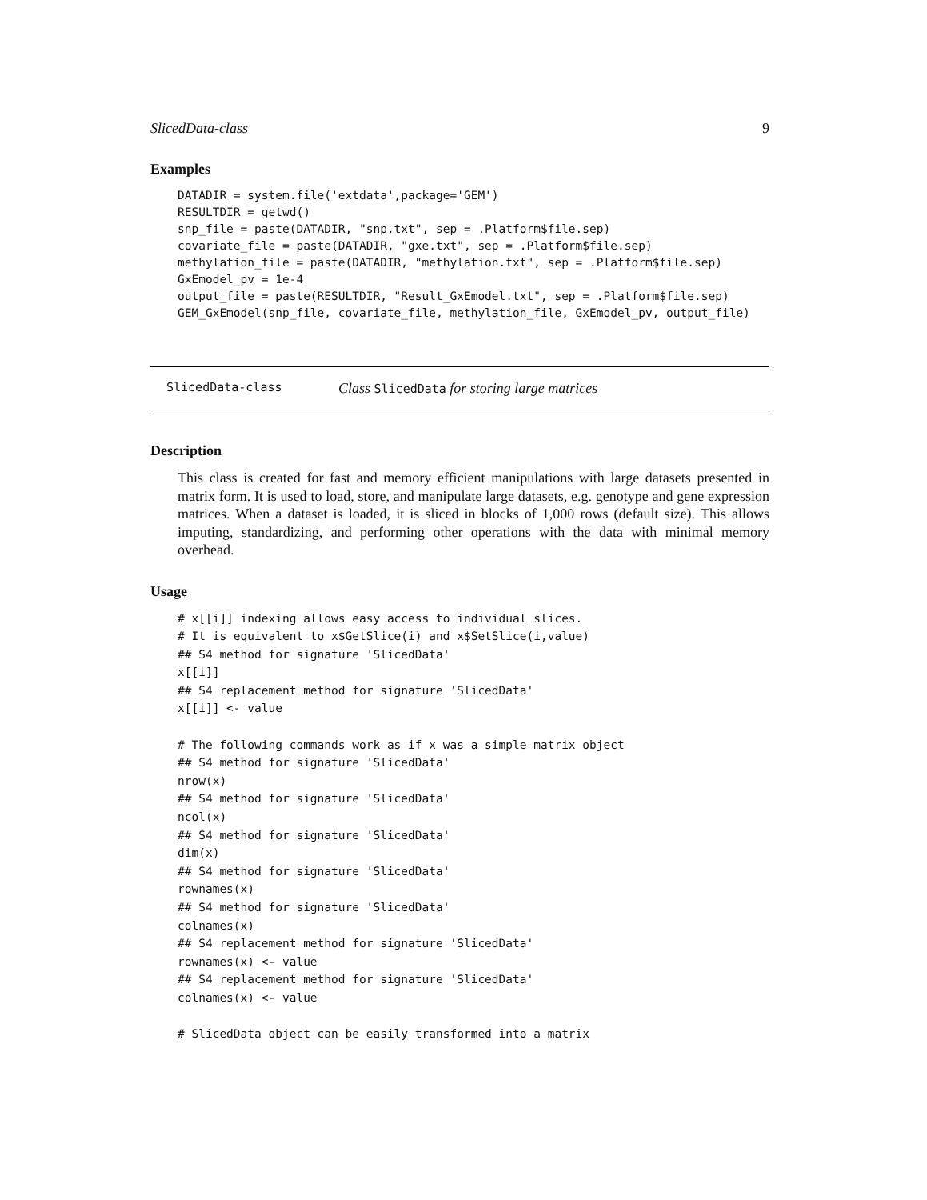SlicedData-class 9
Examples
DATADIR = system.file('extdata',package='GEM')
RESULTDIR = getwd()
snp_file = paste(DATADIR, "snp.txt", sep = .Platform$file.sep)
covariate_file = paste(DATADIR, "gxe.txt", sep = .Platform$file.sep)
methylation_file = paste(DATADIR, "methylation.txt", sep = .Platform$file.sep)
GxEmodel_pv = 1e-4
output_file = paste(RESULTDIR, "Result_GxEmodel.txt", sep = .Platform$file.sep)
GEM_GxEmodel(snp_file, covariate_file, methylation_file, GxEmodel_pv, output_file)
SlicedData-class Class SlicedData for storing large matrices
Description
This class is created for fast and memory efficient manipulations with large datasets presented in matrix form. It is used to load, store, and manipulate large datasets, e.g. genotype and gene expression matrices. When a dataset is loaded, it is sliced in blocks of 1,000 rows (default size). This allows imputing, standardizing, and performing other operations with the data with minimal memory overhead.
Usage
# x[[i]] indexing allows easy access to individual slices.
# It is equivalent to x$GetSlice(i) and x$SetSlice(i,value)
## S4 method for signature 'SlicedData'
x[[i]]
## S4 replacement method for signature 'SlicedData'
x[[i]] <- value

# The following commands work as if x was a simple matrix object
## S4 method for signature 'SlicedData'
nrow(x)
## S4 method for signature 'SlicedData'
ncol(x)
## S4 method for signature 'SlicedData'
dim(x)
## S4 method for signature 'SlicedData'
rownames(x)
## S4 method for signature 'SlicedData'
colnames(x)
## S4 replacement method for signature 'SlicedData'
rownames(x) <- value
## S4 replacement method for signature 'SlicedData'
colnames(x) <- value

# SlicedData object can be easily transformed into a matrix